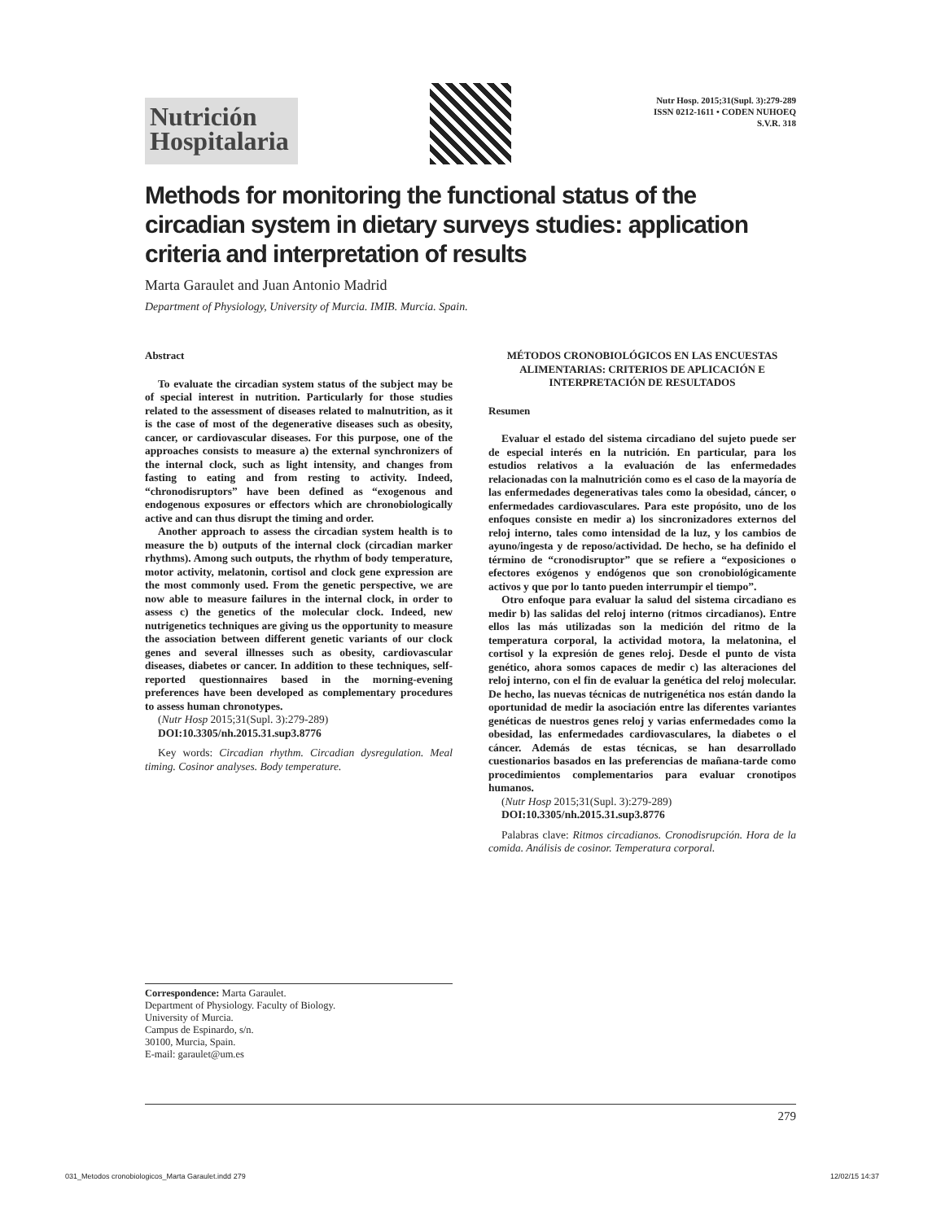Nutrición Hospitalaria
Nutr Hosp. 2015;31(Supl. 3):279-289
ISSN 0212-1611 • CODEN NUHOEQ
S.V.R. 318
Methods for monitoring the functional status of the circadian system in dietary surveys studies: application criteria and interpretation of results
Marta Garaulet and Juan Antonio Madrid
Department of Physiology, University of Murcia. IMIB. Murcia. Spain.
Abstract
To evaluate the circadian system status of the subject may be of special interest in nutrition. Particularly for those studies related to the assessment of diseases related to malnutrition, as it is the case of most of the degenerative diseases such as obesity, cancer, or cardiovascular diseases. For this purpose, one of the approaches consists to measure a) the external synchronizers of the internal clock, such as light intensity, and changes from fasting to eating and from resting to activity. Indeed, “chronodisruptors” have been defined as “exogenous and endogenous exposures or effectors which are chronobiologically active and can thus disrupt the timing and order.
Another approach to assess the circadian system health is to measure the b) outputs of the internal clock (circadian marker rhythms). Among such outputs, the rhythm of body temperature, motor activity, melatonin, cortisol and clock gene expression are the most commonly used. From the genetic perspective, we are now able to measure failures in the internal clock, in order to assess c) the genetics of the molecular clock. Indeed, new nutrigenetics techniques are giving us the opportunity to measure the association between different genetic variants of our clock genes and several illnesses such as obesity, cardiovascular diseases, diabetes or cancer. In addition to these techniques, self-reported questionnaires based in the morning-evening preferences have been developed as complementary procedures to assess human chronotypes.
(Nutr Hosp 2015;31(Supl. 3):279-289)
DOI:10.3305/nh.2015.31.sup3.8776
Key words: Circadian rhythm. Circadian dysregulation. Meal timing. Cosinor analyses. Body temperature.
MÉTODOS CRONOBIOLÓGICOS EN LAS ENCUESTAS ALIMENTARIAS: CRITERIOS DE APLICACIÓN E INTERPRETACIÓN DE RESULTADOS
Resumen
Evaluar el estado del sistema circadiano del sujeto puede ser de especial interés en la nutrición. En particular, para los estudios relativos a la evaluación de las enfermedades relacionadas con la malnutrición como es el caso de la mayoría de las enfermedades degenerativas tales como la obesidad, cáncer, o enfermedades cardiovasculares. Para este propósito, uno de los enfoques consiste en medir a) los sincronizadores externos del reloj interno, tales como intensidad de la luz, y los cambios de ayuno/ingesta y de reposo/actividad. De hecho, se ha definido el término de “cronodisruptor” que se refiere a “exposiciones o efectores exógenos y endógenos que son cronobiológicamente activos y que por lo tanto pueden interrumpir el tiempo”.
Otro enfoque para evaluar la salud del sistema circadiano es medir b) las salidas del reloj interno (ritmos circadianos). Entre ellos las más utilizadas son la medición del ritmo de la temperatura corporal, la actividad motora, la melatonina, el cortisol y la expresión de genes reloj. Desde el punto de vista genético, ahora somos capaces de medir c) las alteraciones del reloj interno, con el fin de evaluar la genética del reloj molecular. De hecho, las nuevas técnicas de nutrigenética nos están dando la oportunidad de medir la asociación entre las diferentes variantes genéticas de nuestros genes reloj y varias enfermedades como la obesidad, las enfermedades cardiovasculares, la diabetes o el cáncer. Además de estas técnicas, se han desarrollado cuestionarios basados en las preferencias de mañana-tarde como procedimientos complementarios para evaluar cronotipos humanos.
(Nutr Hosp 2015;31(Supl. 3):279-289)
DOI:10.3305/nh.2015.31.sup3.8776
Palabras clave: Ritmos circadianos. Cronodisrupción. Hora de la comida. Análisis de cosinor. Temperatura corporal.
Correspondence: Marta Garaulet.
Department of Physiology. Faculty of Biology.
University of Murcia.
Campus de Espinardo, s/n.
30100, Murcia, Spain.
E-mail: garaulet@um.es
279
031_Metodos cronobiologicos_Marta Garaulet.indd 279 12/02/15 14:37